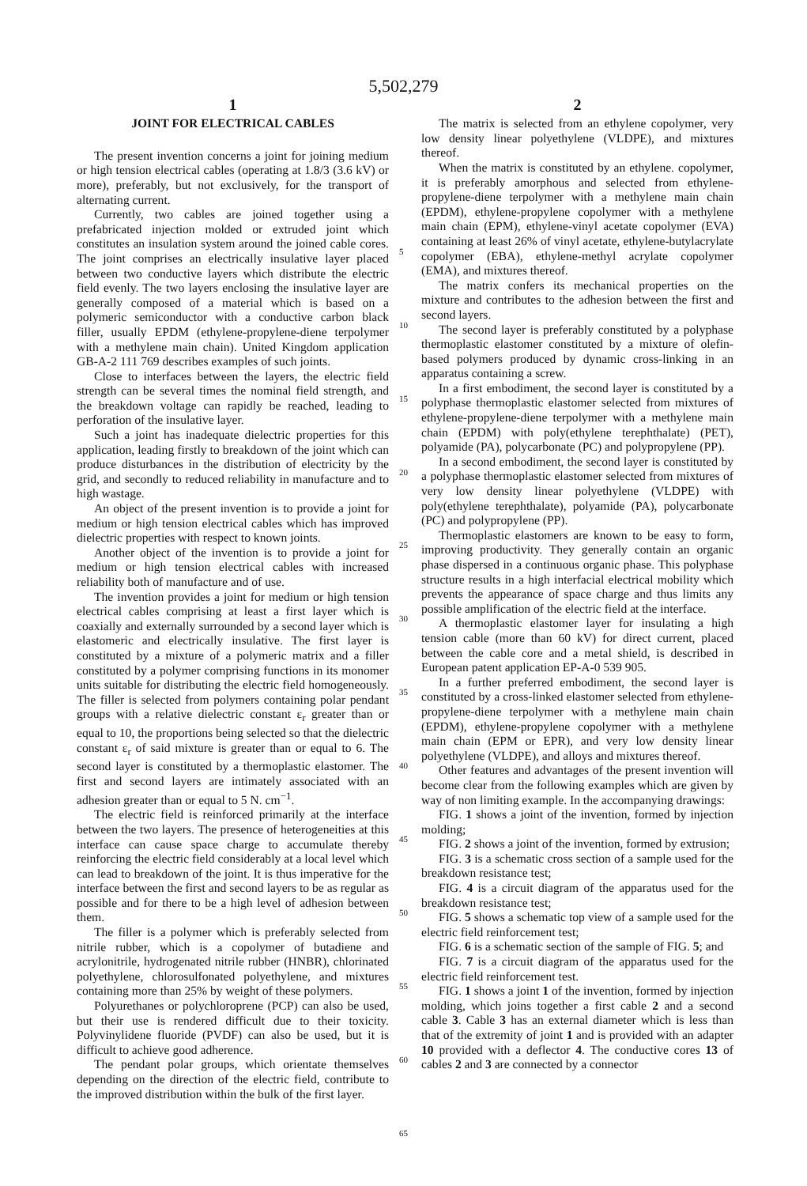5,502,279
1
JOINT FOR ELECTRICAL CABLES
The present invention concerns a joint for joining medium or high tension electrical cables (operating at 1.8/3 (3.6 kV) or more), preferably, but not exclusively, for the transport of alternating current.
Currently, two cables are joined together using a prefabricated injection molded or extruded joint which constitutes an insulation system around the joined cable cores. The joint comprises an electrically insulative layer placed between two conductive layers which distribute the electric field evenly. The two layers enclosing the insulative layer are generally composed of a material which is based on a polymeric semiconductor with a conductive carbon black filler, usually EPDM (ethylene-propylene-diene terpolymer with a methylene main chain). United Kingdom application GB-A-2 111 769 describes examples of such joints.
Close to interfaces between the layers, the electric field strength can be several times the nominal field strength, and the breakdown voltage can rapidly be reached, leading to perforation of the insulative layer.
Such a joint has inadequate dielectric properties for this application, leading firstly to breakdown of the joint which can produce disturbances in the distribution of electricity by the grid, and secondly to reduced reliability in manufacture and to high wastage.
An object of the present invention is to provide a joint for medium or high tension electrical cables which has improved dielectric properties with respect to known joints.
Another object of the invention is to provide a joint for medium or high tension electrical cables with increased reliability both of manufacture and of use.
The invention provides a joint for medium or high tension electrical cables comprising at least a first layer which is coaxially and externally surrounded by a second layer which is elastomeric and electrically insulative. The first layer is constituted by a mixture of a polymeric matrix and a filler constituted by a polymer comprising functions in its monomer units suitable for distributing the electric field homogeneously. The filler is selected from polymers containing polar pendant groups with a relative dielectric constant ε<sub>r</sub> greater than or equal to 10, the proportions being selected so that the dielectric constant ε<sub>r</sub> of said mixture is greater than or equal to 6. The second layer is constituted by a thermoplastic elastomer. The first and second layers are intimately associated with an adhesion greater than or equal to 5 N. cm<sup>−1</sup>.
The electric field is reinforced primarily at the interface between the two layers. The presence of heterogeneities at this interface can cause space charge to accumulate thereby reinforcing the electric field considerably at a local level which can lead to breakdown of the joint. It is thus imperative for the interface between the first and second layers to be as regular as possible and for there to be a high level of adhesion between them.
The filler is a polymer which is preferably selected from nitrile rubber, which is a copolymer of butadiene and acrylonitrile, hydrogenated nitrile rubber (HNBR), chlorinated polyethylene, chlorosulfonated polyethylene, and mixtures containing more than 25% by weight of these polymers.
Polyurethanes or polychloroprene (PCP) can also be used, but their use is rendered difficult due to their toxicity. Polyvinylidene fluoride (PVDF) can also be used, but it is difficult to achieve good adherence.
The pendant polar groups, which orientate themselves depending on the direction of the electric field, contribute to the improved distribution within the bulk of the first layer.
5
10
15
20
25
30
35
40
45
50
55
60
65
2
The matrix is selected from an ethylene copolymer, very low density linear polyethylene (VLDPE), and mixtures thereof.
When the matrix is constituted by an ethylene. copolymer, it is preferably amorphous and selected from ethylene-propylene-diene terpolymer with a methylene main chain (EPDM), ethylene-propylene copolymer with a methylene main chain (EPM), ethylene-vinyl acetate copolymer (EVA) containing at least 26% of vinyl acetate, ethylene-butylacrylate copolymer (EBA), ethylene-methyl acrylate copolymer (EMA), and mixtures thereof.
The matrix confers its mechanical properties on the mixture and contributes to the adhesion between the first and second layers.
The second layer is preferably constituted by a polyphase thermoplastic elastomer constituted by a mixture of olefin-based polymers produced by dynamic cross-linking in an apparatus containing a screw.
In a first embodiment, the second layer is constituted by a polyphase thermoplastic elastomer selected from mixtures of ethylene-propylene-diene terpolymer with a methylene main chain (EPDM) with poly(ethylene terephthalate) (PET), polyamide (PA), polycarbonate (PC) and polypropylene (PP).
In a second embodiment, the second layer is constituted by a polyphase thermoplastic elastomer selected from mixtures of very low density linear polyethylene (VLDPE) with poly(ethylene terephthalate), polyamide (PA), polycarbonate (PC) and polypropylene (PP).
Thermoplastic elastomers are known to be easy to form, improving productivity. They generally contain an organic phase dispersed in a continuous organic phase. This polyphase structure results in a high interfacial electrical mobility which prevents the appearance of space charge and thus limits any possible amplification of the electric field at the interface.
A thermoplastic elastomer layer for insulating a high tension cable (more than 60 kV) for direct current, placed between the cable core and a metal shield, is described in European patent application EP-A-0 539 905.
In a further preferred embodiment, the second layer is constituted by a cross-linked elastomer selected from ethylene-propylene-diene terpolymer with a methylene main chain (EPDM), ethylene-propylene copolymer with a methylene main chain (EPM or EPR), and very low density linear polyethylene (VLDPE), and alloys and mixtures thereof.
Other features and advantages of the present invention will become clear from the following examples which are given by way of non limiting example. In the accompanying drawings:
FIG. 1 shows a joint of the invention, formed by injection molding;
FIG. 2 shows a joint of the invention, formed by extrusion;
FIG. 3 is a schematic cross section of a sample used for the breakdown resistance test;
FIG. 4 is a circuit diagram of the apparatus used for the breakdown resistance test;
FIG. 5 shows a schematic top view of a sample used for the electric field reinforcement test;
FIG. 6 is a schematic section of the sample of FIG. 5; and
FIG. 7 is a circuit diagram of the apparatus used for the electric field reinforcement test.
FIG. 1 shows a joint 1 of the invention, formed by injection molding, which joins together a first cable 2 and a second cable 3. Cable 3 has an external diameter which is less than that of the extremity of joint 1 and is provided with an adapter 10 provided with a deflector 4. The conductive cores 13 of cables 2 and 3 are connected by a connector